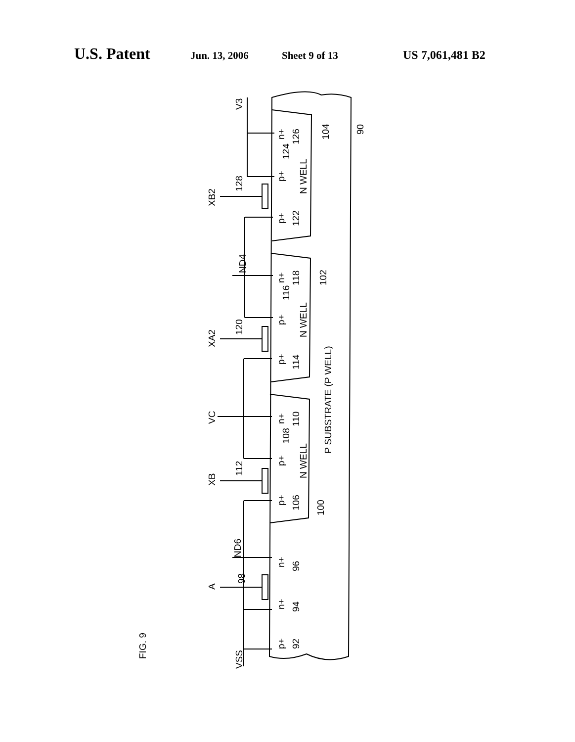U.S. Patent Jun. 13, 2006 Sheet 9 of 13 US 7,061,481 B2
FIG. 9
V3
XB2
128
ND4
XA2
120
VC
XB
112
ND6
A
98
VSS
126
124
N WELL
122
104
90
118
116
N WELL
114
102
110
108
N WELL
106
100
P SUBSTRATE (P WELL)
96
94
92
n+
p+
p+
n+
p+
p+
n+
p+
p+
n+
n+
p+